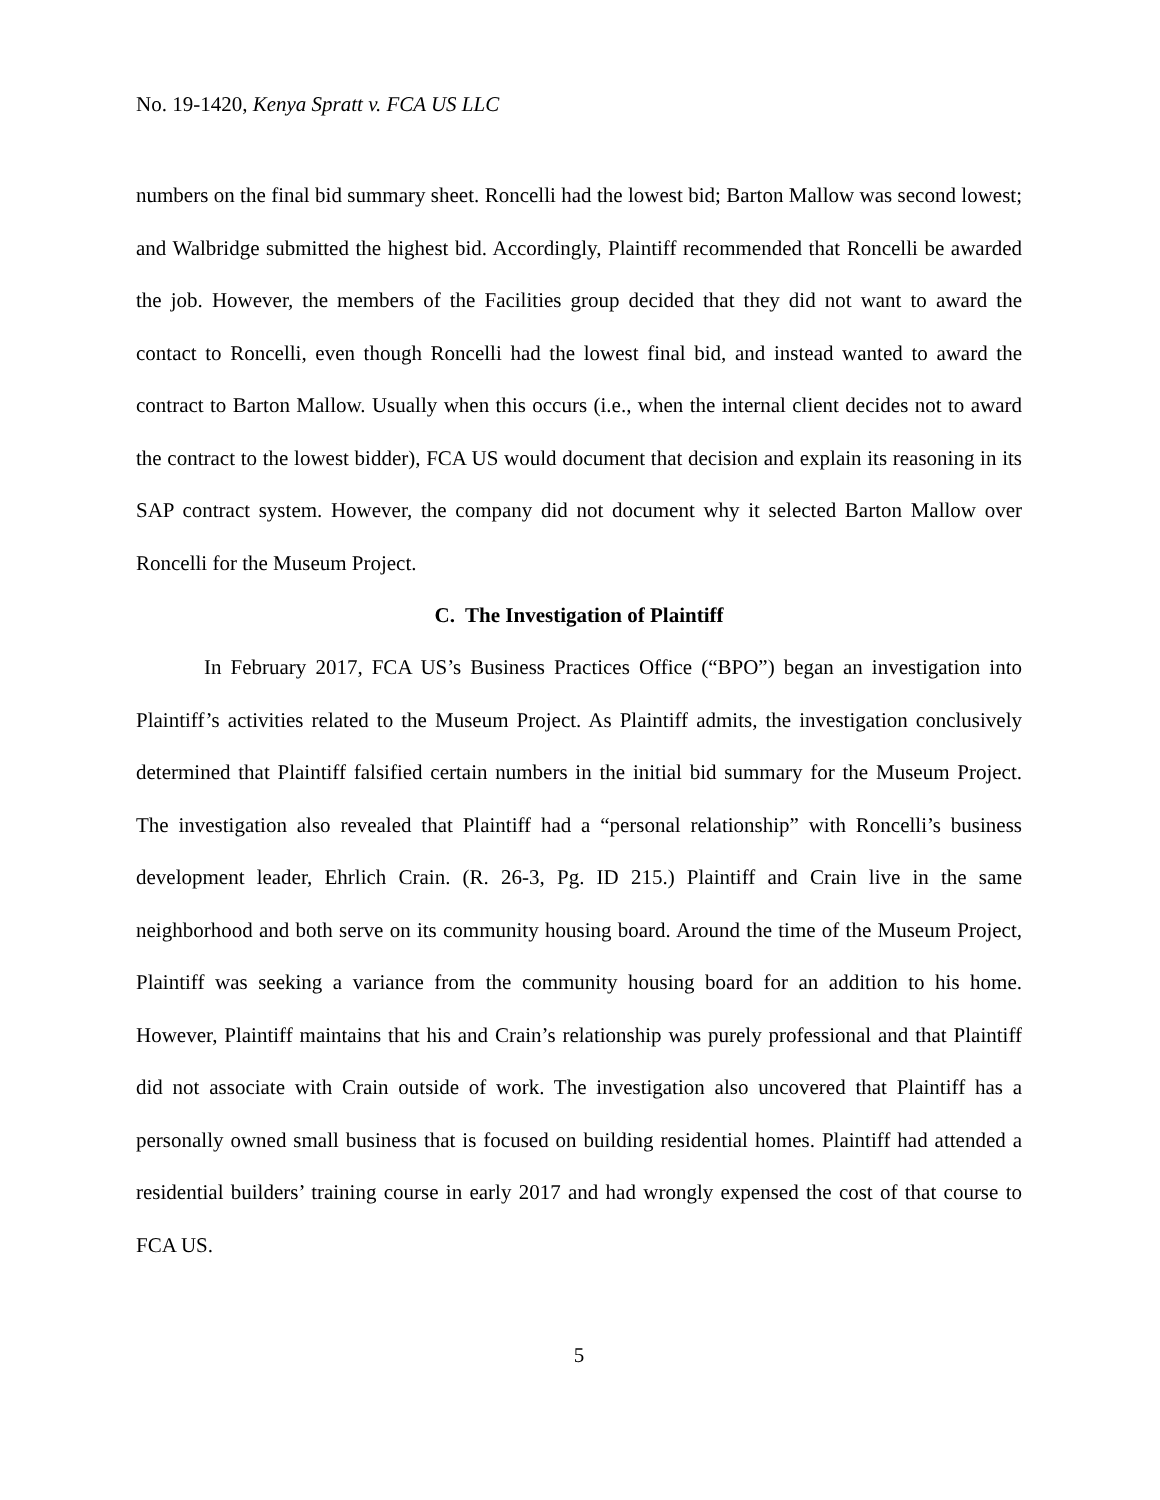No. 19-1420, Kenya Spratt v. FCA US LLC
numbers on the final bid summary sheet. Roncelli had the lowest bid; Barton Mallow was second lowest; and Walbridge submitted the highest bid. Accordingly, Plaintiff recommended that Roncelli be awarded the job. However, the members of the Facilities group decided that they did not want to award the contact to Roncelli, even though Roncelli had the lowest final bid, and instead wanted to award the contract to Barton Mallow. Usually when this occurs (i.e., when the internal client decides not to award the contract to the lowest bidder), FCA US would document that decision and explain its reasoning in its SAP contract system. However, the company did not document why it selected Barton Mallow over Roncelli for the Museum Project.
C. The Investigation of Plaintiff
In February 2017, FCA US’s Business Practices Office (“BPO”) began an investigation into Plaintiff’s activities related to the Museum Project. As Plaintiff admits, the investigation conclusively determined that Plaintiff falsified certain numbers in the initial bid summary for the Museum Project. The investigation also revealed that Plaintiff had a “personal relationship” with Roncelli’s business development leader, Ehrlich Crain. (R. 26-3, Pg. ID 215.) Plaintiff and Crain live in the same neighborhood and both serve on its community housing board. Around the time of the Museum Project, Plaintiff was seeking a variance from the community housing board for an addition to his home. However, Plaintiff maintains that his and Crain’s relationship was purely professional and that Plaintiff did not associate with Crain outside of work. The investigation also uncovered that Plaintiff has a personally owned small business that is focused on building residential homes. Plaintiff had attended a residential builders’ training course in early 2017 and had wrongly expensed the cost of that course to FCA US.
5